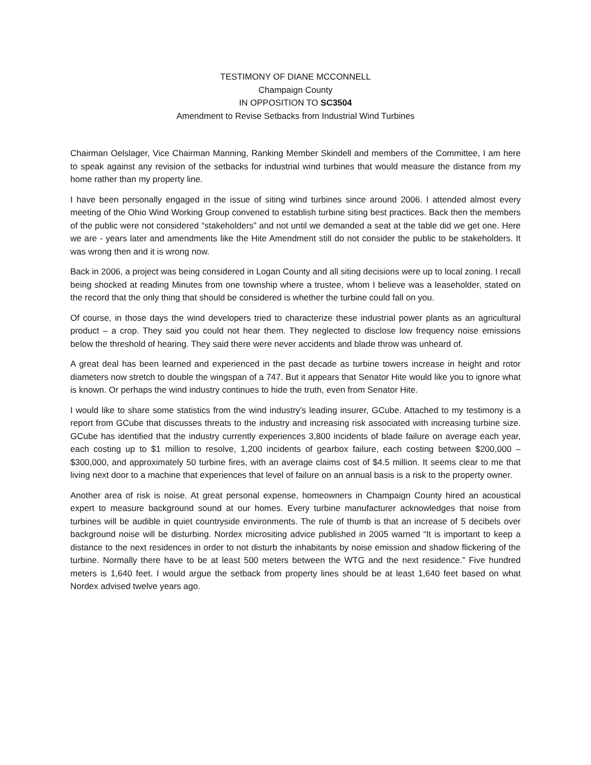TESTIMONY OF DIANE MCCONNELL
Champaign County
IN OPPOSITION TO SC3504
Amendment to Revise Setbacks from Industrial Wind Turbines
Chairman Oelslager, Vice Chairman Manning, Ranking Member Skindell and members of the Committee, I am here to speak against any revision of the setbacks for industrial wind turbines that would measure the distance from my home rather than my property line.
I have been personally engaged in the issue of siting wind turbines since around 2006. I attended almost every meeting of the Ohio Wind Working Group convened to establish turbine siting best practices. Back then the members of the public were not considered “stakeholders” and not until we demanded a seat at the table did we get one. Here we are - years later and amendments like the Hite Amendment still do not consider the public to be stakeholders. It was wrong then and it is wrong now.
Back in 2006, a project was being considered in Logan County and all siting decisions were up to local zoning. I recall being shocked at reading Minutes from one township where a trustee, whom I believe was a leaseholder, stated on the record that the only thing that should be considered is whether the turbine could fall on you.
Of course, in those days the wind developers tried to characterize these industrial power plants as an agricultural product – a crop. They said you could not hear them. They neglected to disclose low frequency noise emissions below the threshold of hearing. They said there were never accidents and blade throw was unheard of.
A great deal has been learned and experienced in the past decade as turbine towers increase in height and rotor diameters now stretch to double the wingspan of a 747. But it appears that Senator Hite would like you to ignore what is known. Or perhaps the wind industry continues to hide the truth, even from Senator Hite.
I would like to share some statistics from the wind industry’s leading insurer, GCube. Attached to my testimony is a report from GCube that discusses threats to the industry and increasing risk associated with increasing turbine size. GCube has identified that the industry currently experiences 3,800 incidents of blade failure on average each year, each costing up to $1 million to resolve, 1,200 incidents of gearbox failure, each costing between $200,000 – $300,000, and approximately 50 turbine fires, with an average claims cost of $4.5 million. It seems clear to me that living next door to a machine that experiences that level of failure on an annual basis is a risk to the property owner.
Another area of risk is noise. At great personal expense, homeowners in Champaign County hired an acoustical expert to measure background sound at our homes. Every turbine manufacturer acknowledges that noise from turbines will be audible in quiet countryside environments. The rule of thumb is that an increase of 5 decibels over background noise will be disturbing. Nordex micrositing advice published in 2005 warned “It is important to keep a distance to the next residences in order to not disturb the inhabitants by noise emission and shadow flickering of the turbine. Normally there have to be at least 500 meters between the WTG and the next residence.” Five hundred meters is 1,640 feet. I would argue the setback from property lines should be at least 1,640 feet based on what Nordex advised twelve years ago.